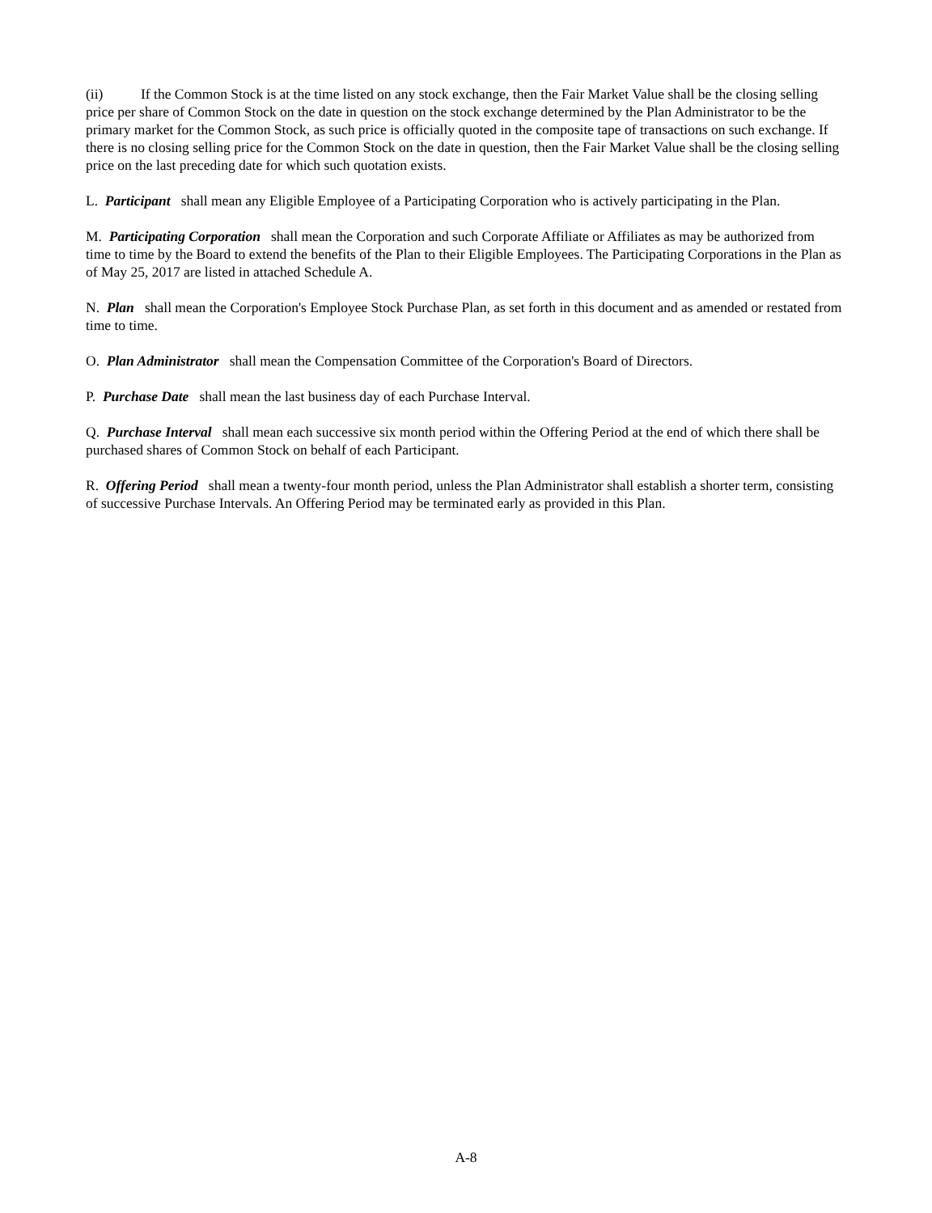(ii) If the Common Stock is at the time listed on any stock exchange, then the Fair Market Value shall be the closing selling price per share of Common Stock on the date in question on the stock exchange determined by the Plan Administrator to be the primary market for the Common Stock, as such price is officially quoted in the composite tape of transactions on such exchange. If there is no closing selling price for the Common Stock on the date in question, then the Fair Market Value shall be the closing selling price on the last preceding date for which such quotation exists.
L. Participant shall mean any Eligible Employee of a Participating Corporation who is actively participating in the Plan.
M. Participating Corporation shall mean the Corporation and such Corporate Affiliate or Affiliates as may be authorized from time to time by the Board to extend the benefits of the Plan to their Eligible Employees. The Participating Corporations in the Plan as of May 25, 2017 are listed in attached Schedule A.
N. Plan shall mean the Corporation's Employee Stock Purchase Plan, as set forth in this document and as amended or restated from time to time.
O. Plan Administrator shall mean the Compensation Committee of the Corporation's Board of Directors.
P. Purchase Date shall mean the last business day of each Purchase Interval.
Q. Purchase Interval shall mean each successive six month period within the Offering Period at the end of which there shall be purchased shares of Common Stock on behalf of each Participant.
R. Offering Period shall mean a twenty-four month period, unless the Plan Administrator shall establish a shorter term, consisting of successive Purchase Intervals. An Offering Period may be terminated early as provided in this Plan.
A-8